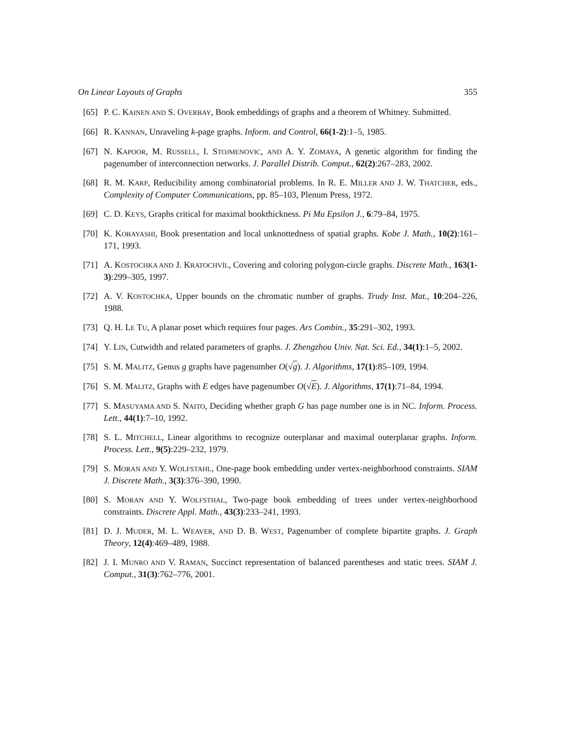On Linear Layouts of Graphs 355
[65] P. C. KAINEN AND S. OVERBAY, Book embeddings of graphs and a theorem of Whitney. Submitted.
[66] R. KANNAN, Unraveling k-page graphs. Inform. and Control, 66(1-2):1–5, 1985.
[67] N. KAPOOR, M. RUSSELL, I. STOJMENOVIC, AND A. Y. ZOMAYA, A genetic algorithm for finding the pagenumber of interconnection networks. J. Parallel Distrib. Comput., 62(2):267–283, 2002.
[68] R. M. KARP, Reducibility among combinatorial problems. In R. E. MILLER AND J. W. THATCHER, eds., Complexity of Computer Communications, pp. 85–103, Plenum Press, 1972.
[69] C. D. KEYS, Graphs critical for maximal bookthickness. Pi Mu Epsilon J., 6:79–84, 1975.
[70] K. KOBAYASHI, Book presentation and local unknottedness of spatial graphs. Kobe J. Math., 10(2):161–171, 1993.
[71] A. KOSTOCHKA AND J. KRATOCHVÍL, Covering and coloring polygon-circle graphs. Discrete Math., 163(1-3):299–305, 1997.
[72] A. V. KOSTOCHKA, Upper bounds on the chromatic number of graphs. Trudy Inst. Mat., 10:204–226, 1988.
[73] Q. H. LE TU, A planar poset which requires four pages. Ars Combin., 35:291–302, 1993.
[74] Y. LIN, Cutwidth and related parameters of graphs. J. Zhengzhou Univ. Nat. Sci. Ed., 34(1):1–5, 2002.
[75] S. M. MALITZ, Genus g graphs have pagenumber O(√g). J. Algorithms, 17(1):85–109, 1994.
[76] S. M. MALITZ, Graphs with E edges have pagenumber O(√E). J. Algorithms, 17(1):71–84, 1994.
[77] S. MASUYAMA AND S. NAITO, Deciding whether graph G has page number one is in NC. Inform. Process. Lett., 44(1):7–10, 1992.
[78] S. L. MITCHELL, Linear algorithms to recognize outerplanar and maximal outerplanar graphs. Inform. Process. Lett., 9(5):229–232, 1979.
[79] S. MORAN AND Y. WOLFSTAHL, One-page book embedding under vertex-neighborhood constraints. SIAM J. Discrete Math., 3(3):376–390, 1990.
[80] S. MORAN AND Y. WOLFSTHAL, Two-page book embedding of trees under vertex-neighborhood constraints. Discrete Appl. Math., 43(3):233–241, 1993.
[81] D. J. MUDER, M. L. WEAVER, AND D. B. WEST, Pagenumber of complete bipartite graphs. J. Graph Theory, 12(4):469–489, 1988.
[82] J. I. MUNRO AND V. RAMAN, Succinct representation of balanced parentheses and static trees. SIAM J. Comput., 31(3):762–776, 2001.